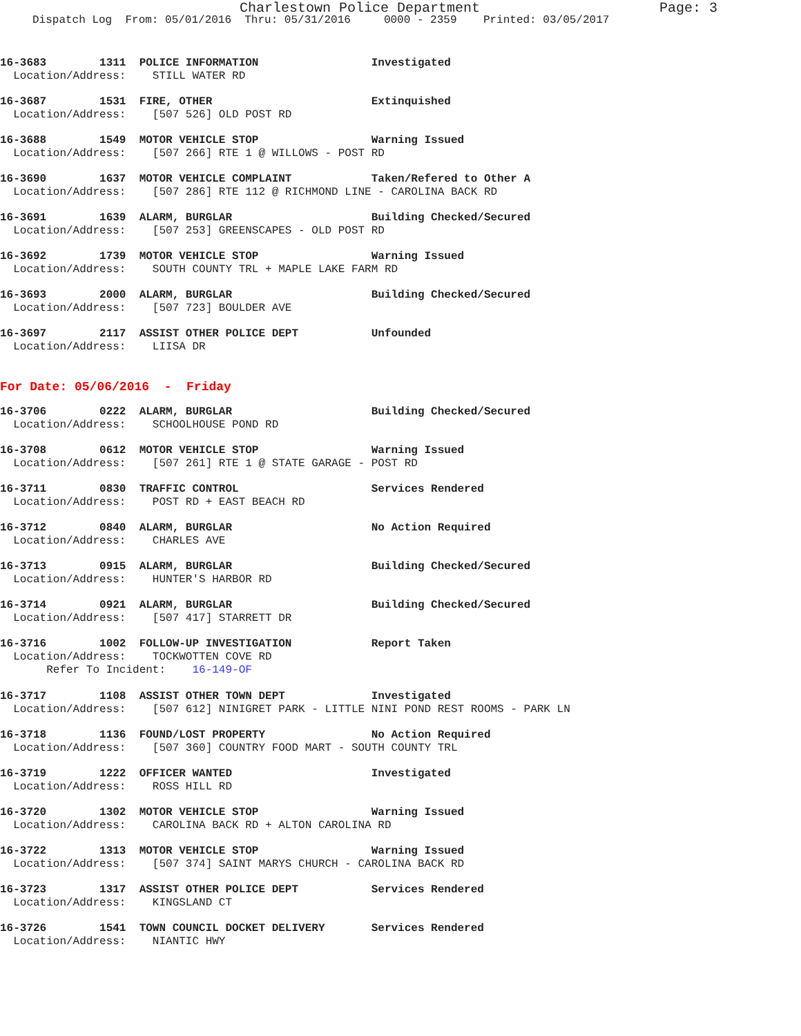Charlestown Police Department Page: 3
Dispatch Log From: 05/01/2016 Thru: 05/31/2016 0000 - 2359 Printed: 03/05/2017
16-3683 1311 POLICE INFORMATION Investigated
Location/Address: STILL WATER RD
16-3687 1531 FIRE, OTHER Extinquished
Location/Address: [507 526] OLD POST RD
16-3688 1549 MOTOR VEHICLE STOP Warning Issued
Location/Address: [507 266] RTE 1 @ WILLOWS - POST RD
16-3690 1637 MOTOR VEHICLE COMPLAINT Taken/Refered to Other A
Location/Address: [507 286] RTE 112 @ RICHMOND LINE - CAROLINA BACK RD
16-3691 1639 ALARM, BURGLAR Building Checked/Secured
Location/Address: [507 253] GREENSCAPES - OLD POST RD
16-3692 1739 MOTOR VEHICLE STOP Warning Issued
Location/Address: SOUTH COUNTY TRL + MAPLE LAKE FARM RD
16-3693 2000 ALARM, BURGLAR Building Checked/Secured
Location/Address: [507 723] BOULDER AVE
16-3697 2117 ASSIST OTHER POLICE DEPT Unfounded
Location/Address: LIISA DR
For Date: 05/06/2016 - Friday
16-3706 0222 ALARM, BURGLAR Building Checked/Secured
Location/Address: SCHOOLHOUSE POND RD
16-3708 0612 MOTOR VEHICLE STOP Warning Issued
Location/Address: [507 261] RTE 1 @ STATE GARAGE - POST RD
16-3711 0830 TRAFFIC CONTROL Services Rendered
Location/Address: POST RD + EAST BEACH RD
16-3712 0840 ALARM, BURGLAR No Action Required
Location/Address: CHARLES AVE
16-3713 0915 ALARM, BURGLAR Building Checked/Secured
Location/Address: HUNTER'S HARBOR RD
16-3714 0921 ALARM, BURGLAR Building Checked/Secured
Location/Address: [507 417] STARRETT DR
16-3716 1002 FOLLOW-UP INVESTIGATION Report Taken
Location/Address: TOCKWOTTEN COVE RD
Refer To Incident: 16-149-OF
16-3717 1108 ASSIST OTHER TOWN DEPT Investigated
Location/Address: [507 612] NINIGRET PARK - LITTLE NINI POND REST ROOMS - PARK LN
16-3718 1136 FOUND/LOST PROPERTY No Action Required
Location/Address: [507 360] COUNTRY FOOD MART - SOUTH COUNTY TRL
16-3719 1222 OFFICER WANTED Investigated
Location/Address: ROSS HILL RD
16-3720 1302 MOTOR VEHICLE STOP Warning Issued
Location/Address: CAROLINA BACK RD + ALTON CAROLINA RD
16-3722 1313 MOTOR VEHICLE STOP Warning Issued
Location/Address: [507 374] SAINT MARYS CHURCH - CAROLINA BACK RD
16-3723 1317 ASSIST OTHER POLICE DEPT Services Rendered
Location/Address: KINGSLAND CT
16-3726 1541 TOWN COUNCIL DOCKET DELIVERY Services Rendered
Location/Address: NIANTIC HWY